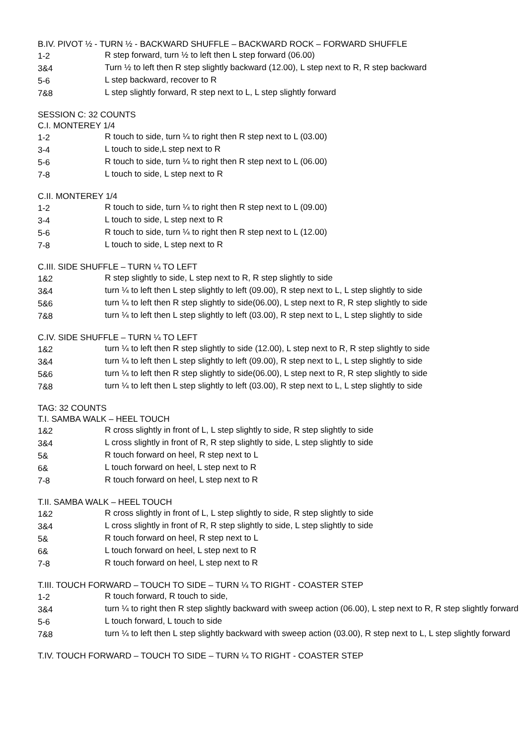B.IV. PIVOT ½ - TURN ½ - BACKWARD SHUFFLE – BACKWARD ROCK – FORWARD SHUFFLE
| 1-2 | R step forward, turn ½ to left then L step forward (06.00) |
| 3&4 | Turn ½ to left then R step slightly backward (12.00), L step next to R, R step backward |
| 5-6 | L step backward, recover to R |
| 7&8 | L step slightly forward, R step next to L, L step slightly forward |
SESSION C: 32 COUNTS
C.I. MONTEREY 1/4
| 1-2 | R touch to side, turn ¼ to right then R step next to L (03.00) |
| 3-4 | L touch to side,L step next to R |
| 5-6 | R touch to side, turn ¼ to right then R step next to L (06.00) |
| 7-8 | L touch to side, L step next to R |
C.II. MONTEREY 1/4
| 1-2 | R touch to side, turn ¼ to right then R step next to L (09.00) |
| 3-4 | L touch to side, L step next to R |
| 5-6 | R touch to side, turn ¼ to right then R step next to L (12.00) |
| 7-8 | L touch to side, L step next to R |
C.III. SIDE SHUFFLE – TURN ¼ TO LEFT
| 1&2 | R step slightly to side, L step next to R, R step slightly to side |
| 3&4 | turn ¼ to left then L step slightly to left (09.00), R step next to L, L step slightly to side |
| 5&6 | turn ¼ to left then R step slightly to side(06.00), L step next to R, R step slightly to side |
| 7&8 | turn ¼ to left then L step slightly to left (03.00), R step next to L, L step slightly to side |
C.IV. SIDE SHUFFLE – TURN ¼ TO LEFT
| 1&2 | turn ¼ to left then R step slightly to side (12.00), L step next to R, R step slightly to side |
| 3&4 | turn ¼ to left then L step slightly to left (09.00), R step next to L, L step slightly to side |
| 5&6 | turn ¼ to left then R step slightly to side(06.00), L step next to R, R step slightly to side |
| 7&8 | turn ¼ to left then L step slightly to left (03.00), R step next to L, L step slightly to side |
TAG: 32 COUNTS
T.I. SAMBA WALK – HEEL TOUCH
| 1&2 | R cross slightly in front of L, L step slightly to side, R step slightly to side |
| 3&4 | L cross slightly in front of R, R step slightly to side, L step slightly to side |
| 5& | R touch forward on heel, R step next to L |
| 6& | L touch forward on heel, L step next to R |
| 7-8 | R touch forward on heel, L step next to R |
T.II. SAMBA WALK – HEEL TOUCH
| 1&2 | R cross slightly in front of L, L step slightly to side, R step slightly to side |
| 3&4 | L cross slightly in front of R, R step slightly to side, L step slightly to side |
| 5& | R touch forward on heel, R step next to L |
| 6& | L touch forward on heel, L step next to R |
| 7-8 | R touch forward on heel, L step next to R |
T.III. TOUCH FORWARD – TOUCH TO SIDE – TURN ¼ TO RIGHT - COASTER STEP
| 1-2 | R touch forward, R touch to side, |
| 3&4 | turn ¼ to right then R step slightly backward with sweep action (06.00), L step next to R, R step slightly forward |
| 5-6 | L touch forward, L touch to side |
| 7&8 | turn ¼ to left then L step slightly backward with sweep action (03.00), R step next to L, L step slightly forward |
T.IV. TOUCH FORWARD – TOUCH TO SIDE – TURN ¼ TO RIGHT - COASTER STEP